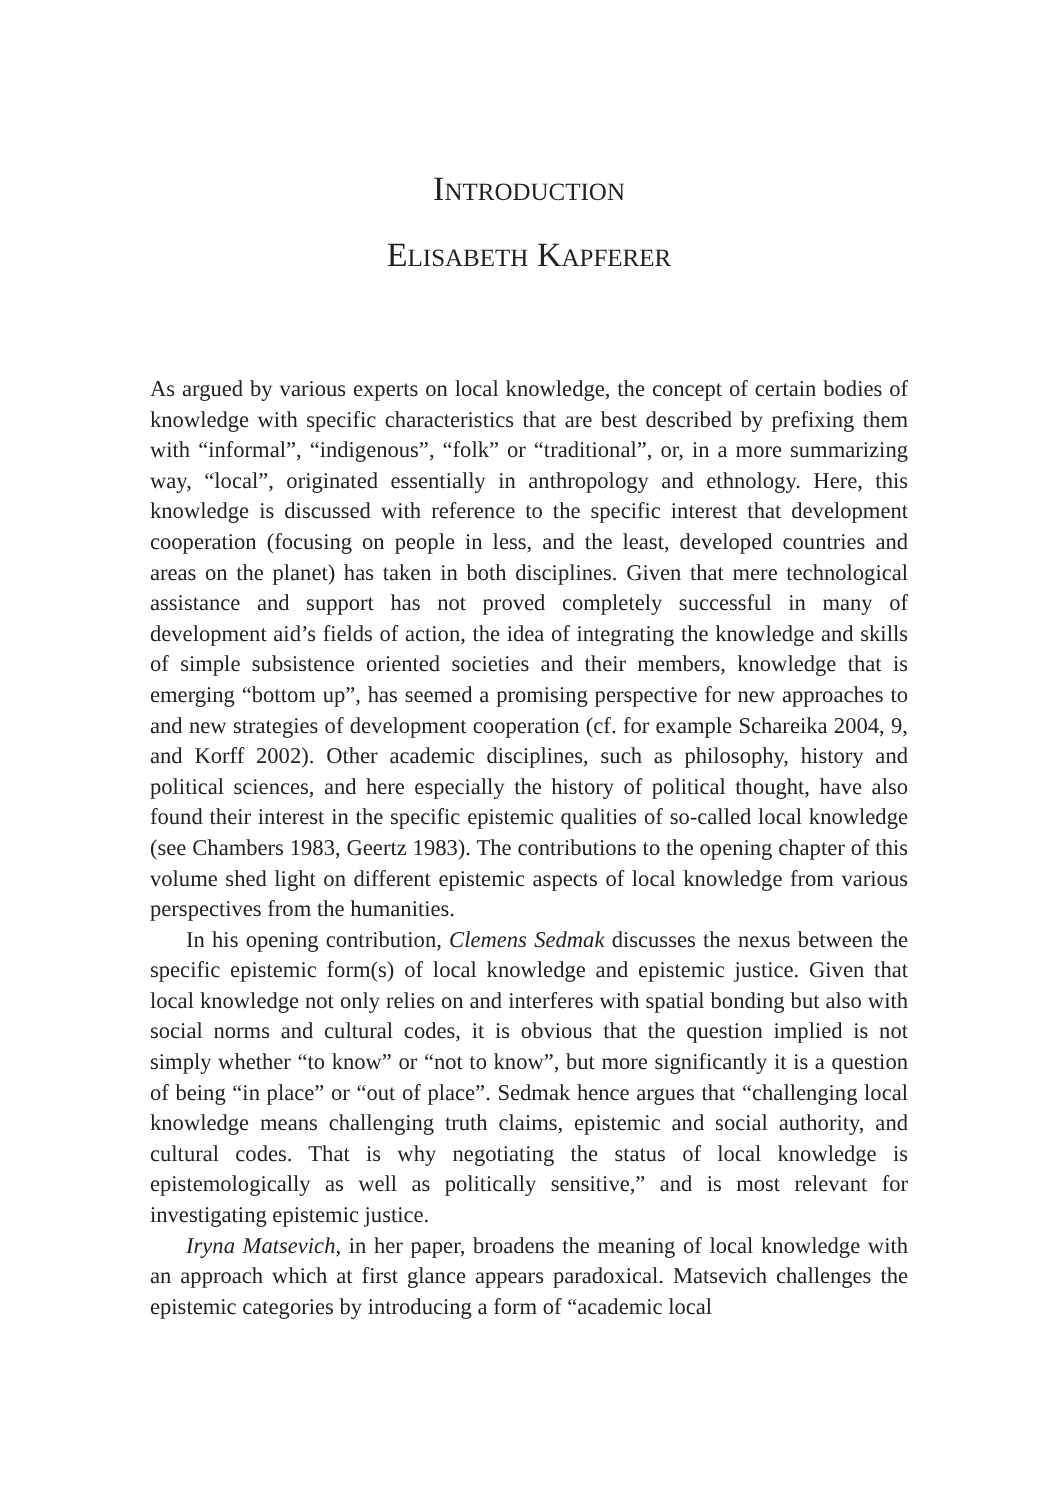INTRODUCTION
ELISABETH KAPFERER
As argued by various experts on local knowledge, the concept of certain bodies of knowledge with specific characteristics that are best described by prefixing them with “informal”, “indigenous”, “folk” or “traditional”, or, in a more summarizing way, “local”, originated essentially in anthro­pology and ethnology. Here, this knowledge is discussed with reference to the specific interest that development cooperation (focusing on people in less, and the least, developed countries and areas on the planet) has taken in both disciplines. Given that mere technological assistance and support has not proved completely successful in many of development aid’s fields of action, the idea of integrating the knowledge and skills of simple subsistence oriented societies and their members, knowledge that is emerging “bottom up”, has seemed a promising perspective for new approaches to and new strategies of development cooperation (cf. for example Schareika 2004, 9, and Korff 2002). Other academic disciplines, such as philosophy, history and political sciences, and here especially the history of political thought, have also found their interest in the specific epistemic qualities of so-called local knowledge (see Chambers 1983, Geertz 1983). The contributions to the opening chapter of this volume shed light on different epistemic aspects of local knowledge from various perspectives from the humanities.
In his opening contribution, Clemens Sedmak discusses the nexus between the specific epistemic form(s) of local knowledge and epistemic justice. Given that local knowledge not only relies on and interferes with spatial bonding but also with social norms and cultural codes, it is obvious that the question implied is not simply whether “to know” or “not to know”, but more significantly it is a question of being “in place” or “out of place”. Sedmak hence argues that “challenging local knowledge means challeng­ing truth claims, epistemic and social authority, and cultural codes. That is why negotiating the status of local knowledge is epistemologically as well as politically sensitive,” and is most relevant for investigating epistemic justice.
Iryna Matsevich, in her paper, broadens the meaning of local knowledge with an approach which at first glance appears paradoxical. Matsevich chal­lenges the epistemic categories by introducing a form of “academic local